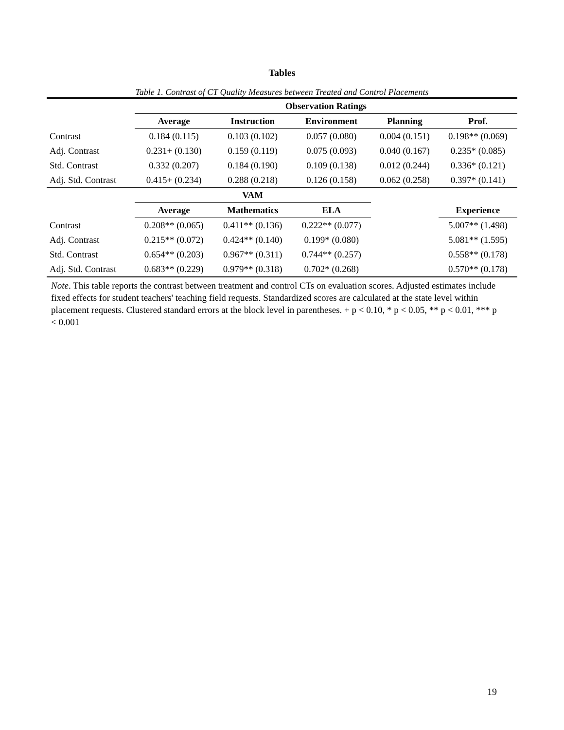Tables
Table 1. Contrast of CT Quality Measures between Treated and Control Placements
| | Observation Ratings | | | | |
| | Average | Instruction | Environment | Planning | Prof. |
| Contrast | 0.184 (0.115) | 0.103 (0.102) | 0.057 (0.080) | 0.004 (0.151) | 0.198** (0.069) |
| Adj. Contrast | 0.231+ (0.130) | 0.159 (0.119) | 0.075 (0.093) | 0.040 (0.167) | 0.235* (0.085) |
| Std. Contrast | 0.332 (0.207) | 0.184 (0.190) | 0.109 (0.138) | 0.012 (0.244) | 0.336* (0.121) |
| Adj. Std. Contrast | 0.415+ (0.234) | 0.288 (0.218) | 0.126 (0.158) | 0.062 (0.258) | 0.397* (0.141) |
| | VAM | | | | |
| | Average | Mathematics | ELA | | Experience |
| Contrast | 0.208** (0.065) | 0.411** (0.136) | 0.222** (0.077) | | 5.007** (1.498) |
| Adj. Contrast | 0.215** (0.072) | 0.424** (0.140) | 0.199* (0.080) | | 5.081** (1.595) |
| Std. Contrast | 0.654** (0.203) | 0.967** (0.311) | 0.744** (0.257) | | 0.558** (0.178) |
| Adj. Std. Contrast | 0.683** (0.229) | 0.979** (0.318) | 0.702* (0.268) | | 0.570** (0.178) |
Note. This table reports the contrast between treatment and control CTs on evaluation scores. Adjusted estimates include fixed effects for student teachers' teaching field requests. Standardized scores are calculated at the state level within placement requests. Clustered standard errors at the block level in parentheses. + p < 0.10, * p < 0.05, ** p < 0.01, *** p < 0.001
19